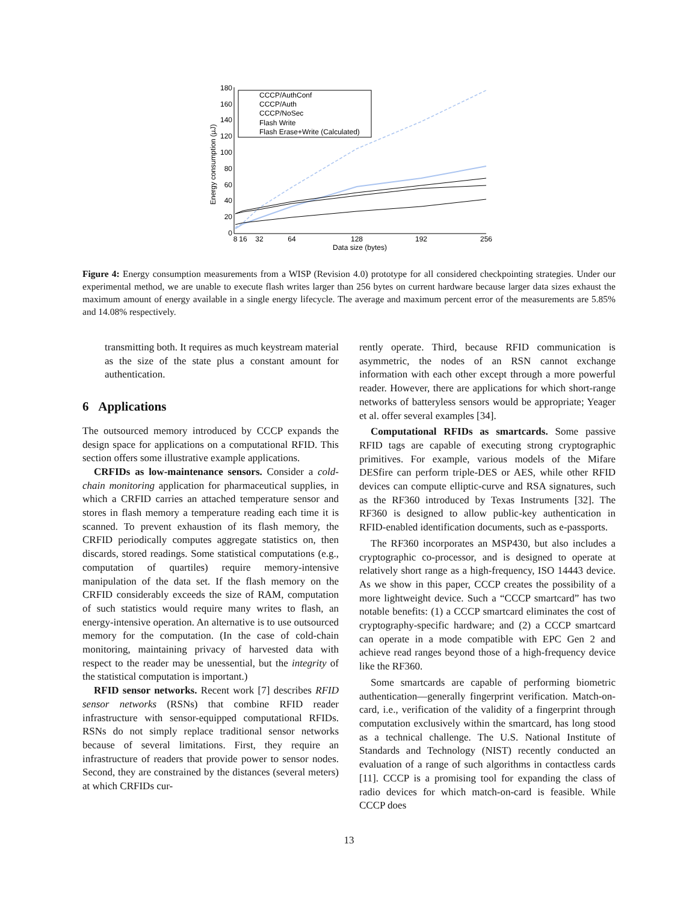180
160
140
120
100
80
60
40
20
0
8
16
32
64
128
192
256
Data size (bytes)
Energy consumption (µJ)
CCCP/AuthConf
CCCP/Auth
CCCP/NoSec
Flash Write
Flash Erase+Write (Calculated)
Figure 4: Energy consumption measurements from a WISP (Revision 4.0) prototype for all considered checkpointing strategies. Under our experimental method, we are unable to execute flash writes larger than 256 bytes on current hardware because larger data sizes exhaust the maximum amount of energy available in a single energy lifecycle. The average and maximum percent error of the measurements are 5.85% and 14.08% respectively.
transmitting both. It requires as much keystream material as the size of the state plus a constant amount for authentication.
6 Applications
The outsourced memory introduced by CCCP expands the design space for applications on a computational RFID. This section offers some illustrative example applications.
CRFIDs as low-maintenance sensors. Consider a cold-chain monitoring application for pharmaceutical supplies, in which a CRFID carries an attached temperature sensor and stores in flash memory a temperature reading each time it is scanned. To prevent exhaustion of its flash memory, the CRFID periodically computes aggregate statistics on, then discards, stored readings. Some statistical computations (e.g., computation of quartiles) require memory-intensive manipulation of the data set. If the flash memory on the CRFID considerably exceeds the size of RAM, computation of such statistics would require many writes to flash, an energy-intensive operation. An alternative is to use outsourced memory for the computation. (In the case of cold-chain monitoring, maintaining privacy of harvested data with respect to the reader may be unessential, but the integrity of the statistical computation is important.)
RFID sensor networks. Recent work [7] describes RFID sensor networks (RSNs) that combine RFID reader infrastructure with sensor-equipped computational RFIDs. RSNs do not simply replace traditional sensor networks because of several limitations. First, they require an infrastructure of readers that provide power to sensor nodes. Second, they are constrained by the distances (several meters) at which CRFIDs cur-
rently operate. Third, because RFID communication is asymmetric, the nodes of an RSN cannot exchange information with each other except through a more powerful reader. However, there are applications for which short-range networks of batteryless sensors would be appropriate; Yeager et al. offer several examples [34].
Computational RFIDs as smartcards. Some passive RFID tags are capable of executing strong cryptographic primitives. For example, various models of the Mifare DESfire can perform triple-DES or AES, while other RFID devices can compute elliptic-curve and RSA signatures, such as the RF360 introduced by Texas Instruments [32]. The RF360 is designed to allow public-key authentication in RFID-enabled identification documents, such as e-passports.
The RF360 incorporates an MSP430, but also includes a cryptographic co-processor, and is designed to operate at relatively short range as a high-frequency, ISO 14443 device. As we show in this paper, CCCP creates the possibility of a more lightweight device. Such a “CCCP smartcard” has two notable benefits: (1) a CCCP smartcard eliminates the cost of cryptography-specific hardware; and (2) a CCCP smartcard can operate in a mode compatible with EPC Gen 2 and achieve read ranges beyond those of a high-frequency device like the RF360.
Some smartcards are capable of performing biometric authentication—generally fingerprint verification. Match-on-card, i.e., verification of the validity of a fingerprint through computation exclusively within the smartcard, has long stood as a technical challenge. The U.S. National Institute of Standards and Technology (NIST) recently conducted an evaluation of a range of such algorithms in contactless cards [11]. CCCP is a promising tool for expanding the class of radio devices for which match-on-card is feasible. While CCCP does
13